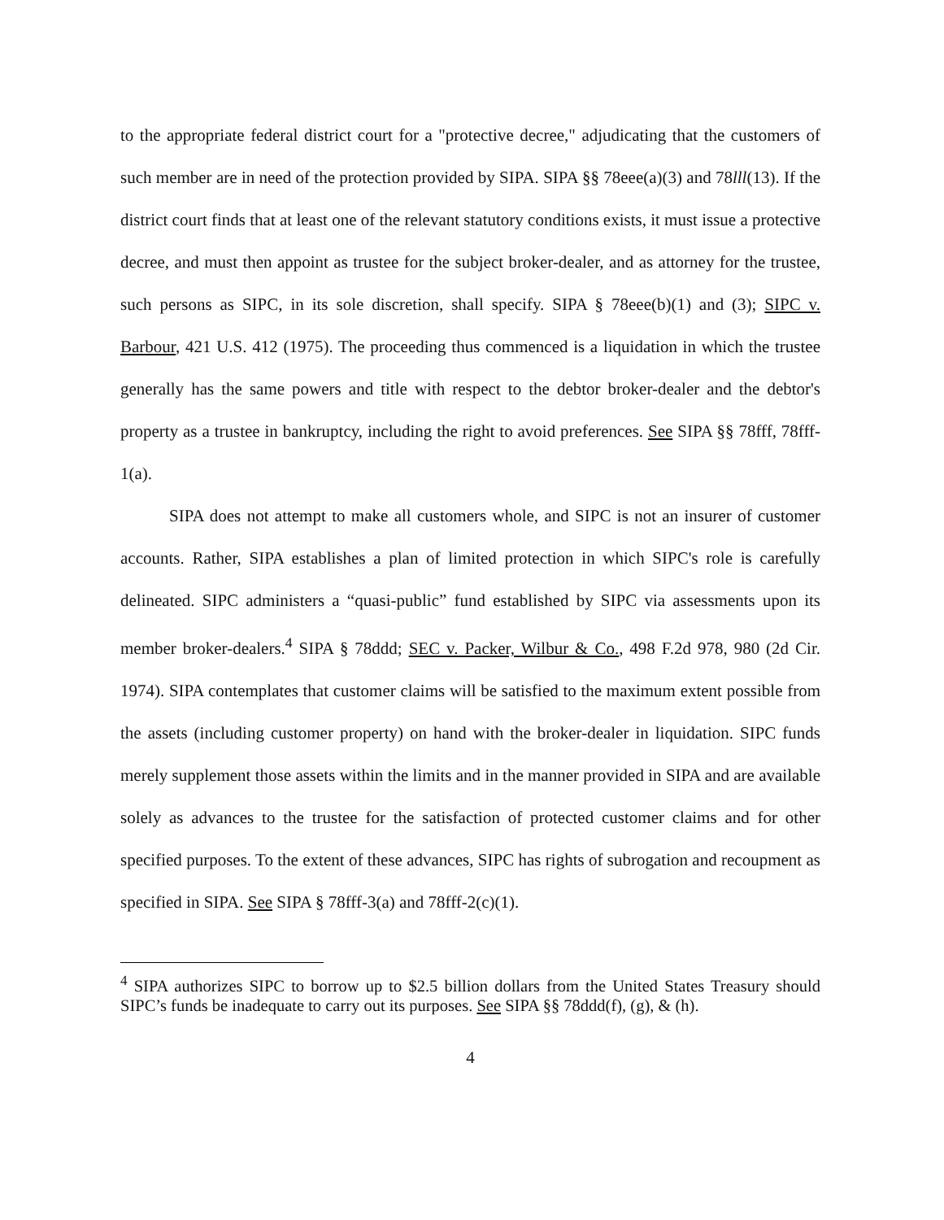to the appropriate federal district court for a "protective decree," adjudicating that the customers of such member are in need of the protection provided by SIPA. SIPA §§ 78eee(a)(3) and 78lll(13). If the district court finds that at least one of the relevant statutory conditions exists, it must issue a protective decree, and must then appoint as trustee for the subject broker-dealer, and as attorney for the trustee, such persons as SIPC, in its sole discretion, shall specify. SIPA § 78eee(b)(1) and (3); SIPC v. Barbour, 421 U.S. 412 (1975). The proceeding thus commenced is a liquidation in which the trustee generally has the same powers and title with respect to the debtor broker-dealer and the debtor's property as a trustee in bankruptcy, including the right to avoid preferences. See SIPA §§ 78fff, 78fff-1(a).
SIPA does not attempt to make all customers whole, and SIPC is not an insurer of customer accounts. Rather, SIPA establishes a plan of limited protection in which SIPC's role is carefully delineated. SIPC administers a “quasi-public” fund established by SIPC via assessments upon its member broker-dealers.<sup>4</sup> SIPA § 78ddd; SEC v. Packer, Wilbur & Co., 498 F.2d 978, 980 (2d Cir. 1974). SIPA contemplates that customer claims will be satisfied to the maximum extent possible from the assets (including customer property) on hand with the broker-dealer in liquidation. SIPC funds merely supplement those assets within the limits and in the manner provided in SIPA and are available solely as advances to the trustee for the satisfaction of protected customer claims and for other specified purposes. To the extent of these advances, SIPC has rights of subrogation and recoupment as specified in SIPA. See SIPA § 78fff-3(a) and 78fff-2(c)(1).
<sup>4</sup> SIPA authorizes SIPC to borrow up to $2.5 billion dollars from the United States Treasury should SIPC’s funds be inadequate to carry out its purposes. See SIPA §§ 78ddd(f), (g), & (h).
4